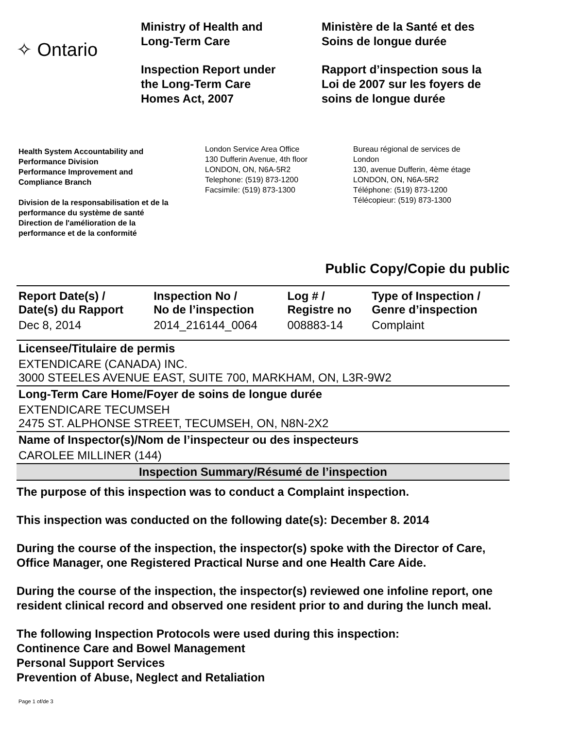✧ Ontario
Ministry of Health and
Long-Term Care
Inspection Report under
the Long-Term Care
Homes Act, 2007
Ministère de la Santé et des
Soins de longue durée
Rapport d’inspection sous la
Loi de 2007 sur les foyers de
soins de longue durée
Health System Accountability and
Performance Division
Performance Improvement and
Compliance Branch
Division de la responsabilisation et de la
performance du système de santé
Direction de l'amélioration de la
performance et de la conformité
London Service Area Office
130 Dufferin Avenue, 4th floor
LONDON, ON, N6A-5R2
Telephone: (519) 873-1200
Facsimile: (519) 873-1300
Bureau régional de services de
London
130, avenue Dufferin, 4ème étage
LONDON, ON, N6A-5R2
Téléphone: (519) 873-1200
Télécopieur: (519) 873-1300
Public Copy/Copie du public
| Report Date(s) / Date(s) du Rapport | Inspection No / No de l’inspection | Log # / Registre no | Type of Inspection / Genre d’inspection |
| --- | --- | --- | --- |
| Dec 8, 2014 | 2014_216144_0064 | 008883-14 | Complaint |
Licensee/Titulaire de permis
EXTENDICARE (CANADA) INC.
3000 STEELES AVENUE EAST, SUITE 700, MARKHAM, ON, L3R-9W2
Long-Term Care Home/Foyer de soins de longue durée
EXTENDICARE TECUMSEH
2475 ST. ALPHONSE STREET, TECUMSEH, ON, N8N-2X2
Name of Inspector(s)/Nom de l’inspecteur ou des inspecteurs
CAROLEE MILLINER (144)
Inspection Summary/Résumé de l’inspection
The purpose of this inspection was to conduct a Complaint inspection.
This inspection was conducted on the following date(s): December 8. 2014
During the course of the inspection, the inspector(s) spoke with the Director of Care, Office Manager, one Registered Practical Nurse and one Health Care Aide.
During the course of the inspection, the inspector(s) reviewed one infoline report, one resident clinical record and observed one resident prior to and during the lunch meal.
The following Inspection Protocols were used during this inspection:
Continence Care and Bowel Management
Personal Support Services
Prevention of Abuse, Neglect and Retaliation
Page 1 of/de 3